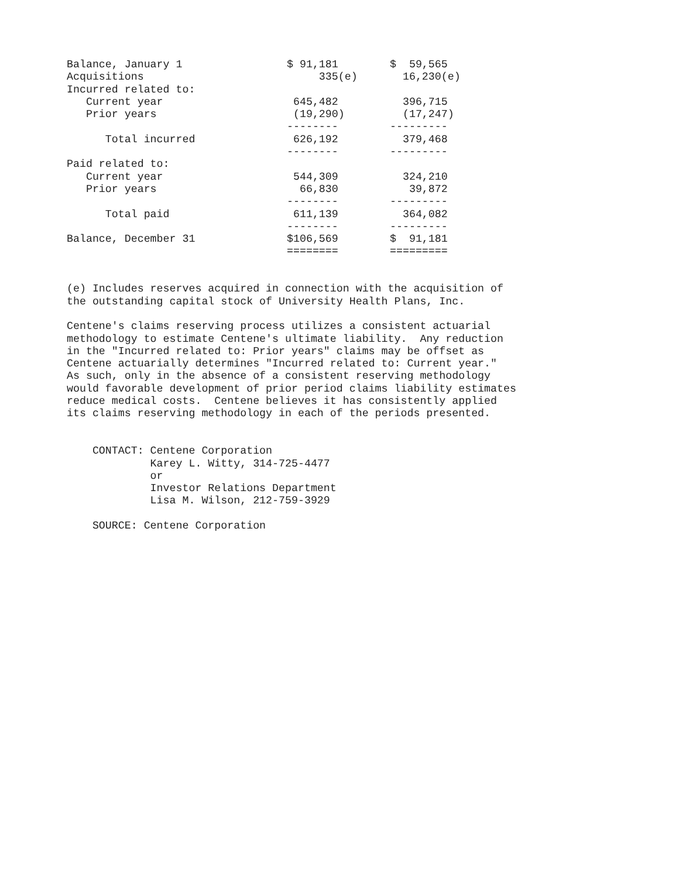| Balance, January 1 | $ 91,181 | $ 59,565 |
| Acquisitions | 335(e) | 16,230(e) |
| Incurred related to: | | |
| Current year | 645,482 | 396,715 |
| Prior years | (19,290) | (17,247) |
| | -------- | --------- |
| Total incurred | 626,192 | 379,468 |
| | -------- | --------- |
| Paid related to: | | |
| Current year | 544,309 | 324,210 |
| Prior years | 66,830 | 39,872 |
| | -------- | --------- |
| Total paid | 611,139 | 364,082 |
| | -------- | --------- |
| Balance, December 31 | $106,569 | $ 91,181 |
| | ======== | ========= |
(e) Includes reserves acquired in connection with the acquisition of the outstanding capital stock of University Health Plans, Inc. Centene's claims reserving process utilizes a consistent actuarial methodology to estimate Centene's ultimate liability. Any reduction in the "Incurred related to: Prior years" claims may be offset as Centene actuarially determines "Incurred related to: Current year." As such, only in the absence of a consistent reserving methodology would favorable development of prior period claims liability estimates reduce medical costs. Centene believes it has consistently applied its claims reserving methodology in each of the periods presented. CONTACT: Centene Corporation Karey L. Witty, 314-725-4477 or Investor Relations Department Lisa M. Wilson, 212-759-3929 SOURCE: Centene Corporation